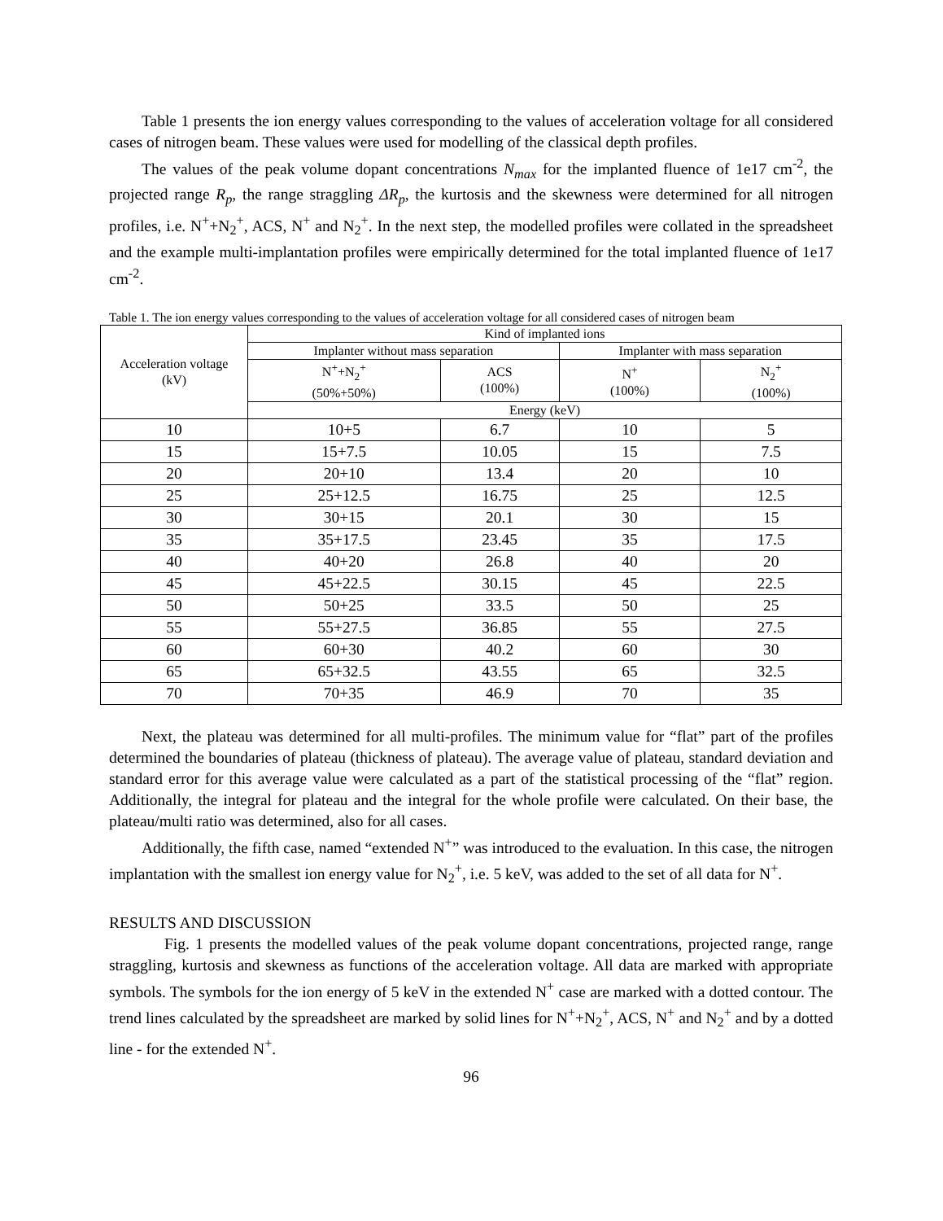Table 1 presents the ion energy values corresponding to the values of acceleration voltage for all considered cases of nitrogen beam. These values were used for modelling of the classical depth profiles.
The values of the peak volume dopant concentrations N<sub>max</sub> for the implanted fluence of 1e17 cm<sup>-2</sup>, the projected range R<sub>p</sub>, the range straggling ΔR<sub>p</sub>, the kurtosis and the skewness were determined for all nitrogen profiles, i.e. N<sup>+</sup>+N<sub>2</sub><sup>+</sup>, ACS, N<sup>+</sup> and N<sub>2</sub><sup>+</sup>. In the next step, the modelled profiles were collated in the spreadsheet and the example multi-implantation profiles were empirically determined for the total implanted fluence of 1e17 cm<sup>-2</sup>.
Table 1. The ion energy values corresponding to the values of acceleration voltage for all considered cases of nitrogen beam
| Acceleration voltage (kV) | Kind of implanted ions | | | |
| --- | --- | --- | --- | --- |
| | Implanter without mass separation | | Implanter with mass separation | |
| | N<sup>+</sup>+N<sub>2</sub><sup>+</sup> (50%+50%) | ACS (100%) | N<sup>+</sup> (100%) | N<sub>2</sub><sup>+</sup> (100%) |
| | Energy (keV) | | | |
| 10 | 10+5 | 6.7 | 10 | 5 |
| 15 | 15+7.5 | 10.05 | 15 | 7.5 |
| 20 | 20+10 | 13.4 | 20 | 10 |
| 25 | 25+12.5 | 16.75 | 25 | 12.5 |
| 30 | 30+15 | 20.1 | 30 | 15 |
| 35 | 35+17.5 | 23.45 | 35 | 17.5 |
| 40 | 40+20 | 26.8 | 40 | 20 |
| 45 | 45+22.5 | 30.15 | 45 | 22.5 |
| 50 | 50+25 | 33.5 | 50 | 25 |
| 55 | 55+27.5 | 36.85 | 55 | 27.5 |
| 60 | 60+30 | 40.2 | 60 | 30 |
| 65 | 65+32.5 | 43.55 | 65 | 32.5 |
| 70 | 70+35 | 46.9 | 70 | 35 |
Next, the plateau was determined for all multi-profiles. The minimum value for “flat” part of the profiles determined the boundaries of plateau (thickness of plateau). The average value of plateau, standard deviation and standard error for this average value were calculated as a part of the statistical processing of the “flat” region. Additionally, the integral for plateau and the integral for the whole profile were calculated. On their base, the plateau/multi ratio was determined, also for all cases.
Additionally, the fifth case, named “extended N<sup>+</sup>” was introduced to the evaluation. In this case, the nitrogen implantation with the smallest ion energy value for N<sub>2</sub><sup>+</sup>, i.e. 5 keV, was added to the set of all data for N<sup>+</sup>.
RESULTS AND DISCUSSION
Fig. 1 presents the modelled values of the peak volume dopant concentrations, projected range, range straggling, kurtosis and skewness as functions of the acceleration voltage. All data are marked with appropriate symbols. The symbols for the ion energy of 5 keV in the extended N<sup>+</sup> case are marked with a dotted contour. The trend lines calculated by the spreadsheet are marked by solid lines for N<sup>+</sup>+N<sub>2</sub><sup>+</sup>, ACS, N<sup>+</sup> and N<sub>2</sub><sup>+</sup> and by a dotted line - for the extended N<sup>+</sup>.
96